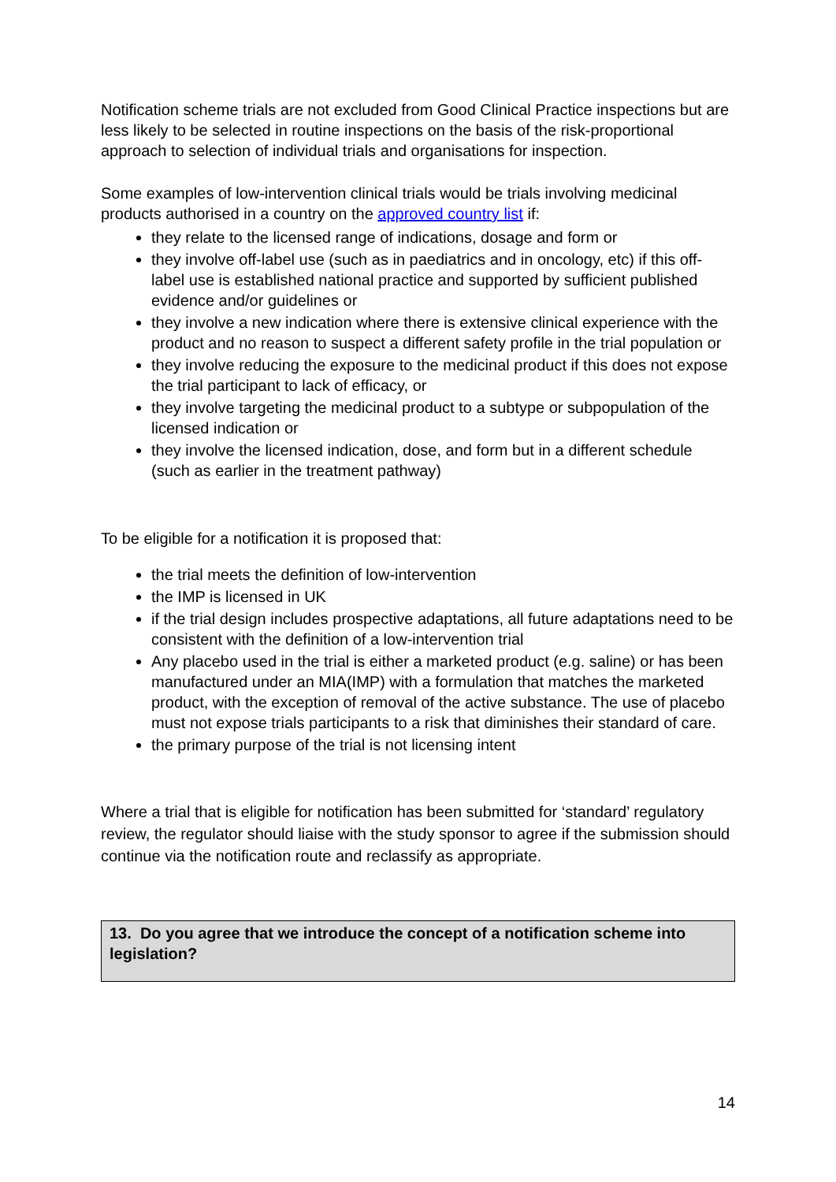Notification scheme trials are not excluded from Good Clinical Practice inspections but are less likely to be selected in routine inspections on the basis of the risk-proportional approach to selection of individual trials and organisations for inspection.
Some examples of low-intervention clinical trials would be trials involving medicinal products authorised in a country on the approved country list if:
they relate to the licensed range of indications, dosage and form or
they involve off-label use (such as in paediatrics and in oncology, etc) if this off-label use is established national practice and supported by sufficient published evidence and/or guidelines or
they involve a new indication where there is extensive clinical experience with the product and no reason to suspect a different safety profile in the trial population or
they involve reducing the exposure to the medicinal product if this does not expose the trial participant to lack of efficacy, or
they involve targeting the medicinal product to a subtype or subpopulation of the licensed indication or
they involve the licensed indication, dose, and form but in a different schedule (such as earlier in the treatment pathway)
To be eligible for a notification it is proposed that:
the trial meets the definition of low-intervention
the IMP is licensed in UK
if the trial design includes prospective adaptations, all future adaptations need to be consistent with the definition of a low-intervention trial
Any placebo used in the trial is either a marketed product (e.g. saline) or has been manufactured under an MIA(IMP) with a formulation that matches the marketed product, with the exception of removal of the active substance. The use of placebo must not expose trials participants to a risk that diminishes their standard of care.
the primary purpose of the trial is not licensing intent
Where a trial that is eligible for notification has been submitted for ‘standard’ regulatory review, the regulator should liaise with the study sponsor to agree if the submission should continue via the notification route and reclassify as appropriate.
13. Do you agree that we introduce the concept of a notification scheme into legislation?
14